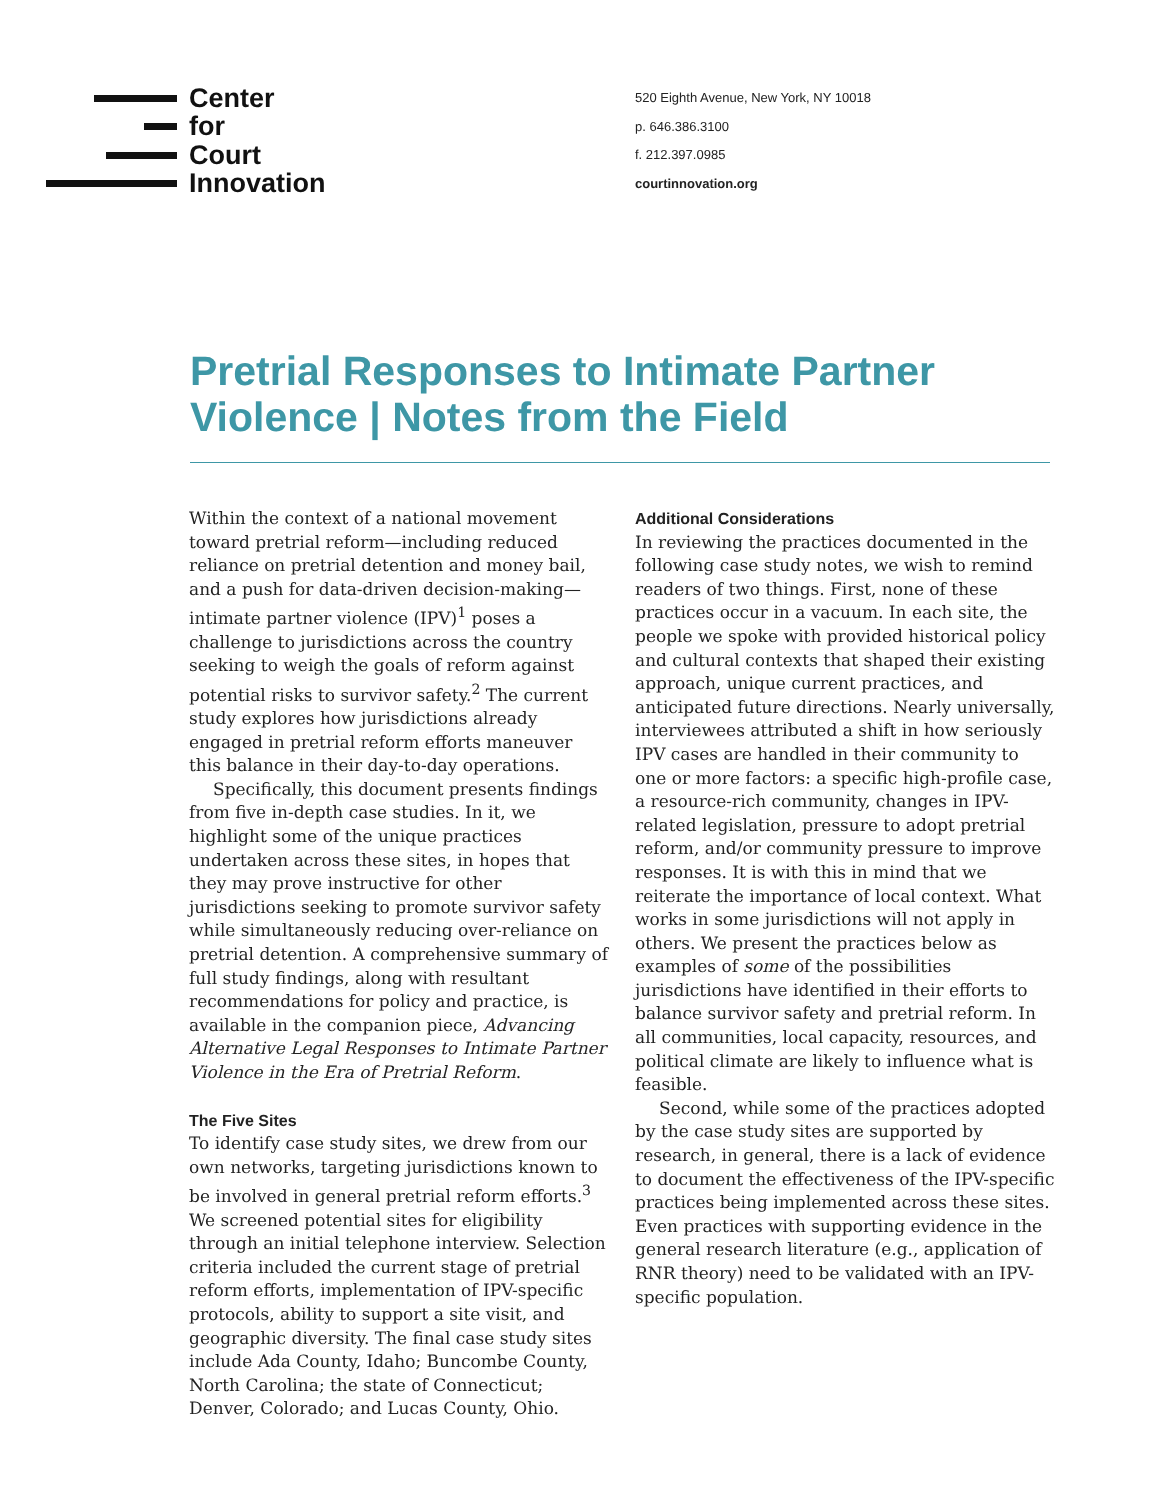Center
for
Court
Innovation
520 Eighth Avenue, New York, NY 10018
p. 646.386.3100
f. 212.397.0985
courtinnovation.org
Pretrial Responses to Intimate Partner Violence | Notes from the Field
Within the context of a national movement toward pretrial reform—including reduced reliance on pretrial detention and money bail, and a push for data-driven decision-making—intimate partner violence (IPV)<sup>1</sup> poses a challenge to jurisdictions across the country seeking to weigh the goals of reform against potential risks to survivor safety.<sup>2</sup> The current study explores how jurisdictions already engaged in pretrial reform efforts maneuver this balance in their day-to-day operations.
Specifically, this document presents findings from five in-depth case studies. In it, we highlight some of the unique practices undertaken across these sites, in hopes that they may prove instructive for other jurisdictions seeking to promote survivor safety while simultaneously reducing over-reliance on pretrial detention. A comprehensive summary of full study findings, along with resultant recommendations for policy and practice, is available in the companion piece, Advancing Alternative Legal Responses to Intimate Partner Violence in the Era of Pretrial Reform.
The Five Sites
To identify case study sites, we drew from our own networks, targeting jurisdictions known to be involved in general pretrial reform efforts.<sup>3</sup> We screened potential sites for eligibility through an initial telephone interview. Selection criteria included the current stage of pretrial reform efforts, implementation of IPV-specific protocols, ability to support a site visit, and geographic diversity. The final case study sites include Ada County, Idaho; Buncombe County, North Carolina; the state of Connecticut; Denver, Colorado; and Lucas County, Ohio.
Additional Considerations
In reviewing the practices documented in the following case study notes, we wish to remind readers of two things. First, none of these practices occur in a vacuum. In each site, the people we spoke with provided historical policy and cultural contexts that shaped their existing approach, unique current practices, and anticipated future directions. Nearly universally, interviewees attributed a shift in how seriously IPV cases are handled in their community to one or more factors: a specific high-profile case, a resource-rich community, changes in IPV-related legislation, pressure to adopt pretrial reform, and/or community pressure to improve responses. It is with this in mind that we reiterate the importance of local context. What works in some jurisdictions will not apply in others. We present the practices below as examples of some of the possibilities jurisdictions have identified in their efforts to balance survivor safety and pretrial reform. In all communities, local capacity, resources, and political climate are likely to influence what is feasible.
Second, while some of the practices adopted by the case study sites are supported by research, in general, there is a lack of evidence to document the effectiveness of the IPV-specific practices being implemented across these sites. Even practices with supporting evidence in the general research literature (e.g., application of RNR theory) need to be validated with an IPV-specific population.